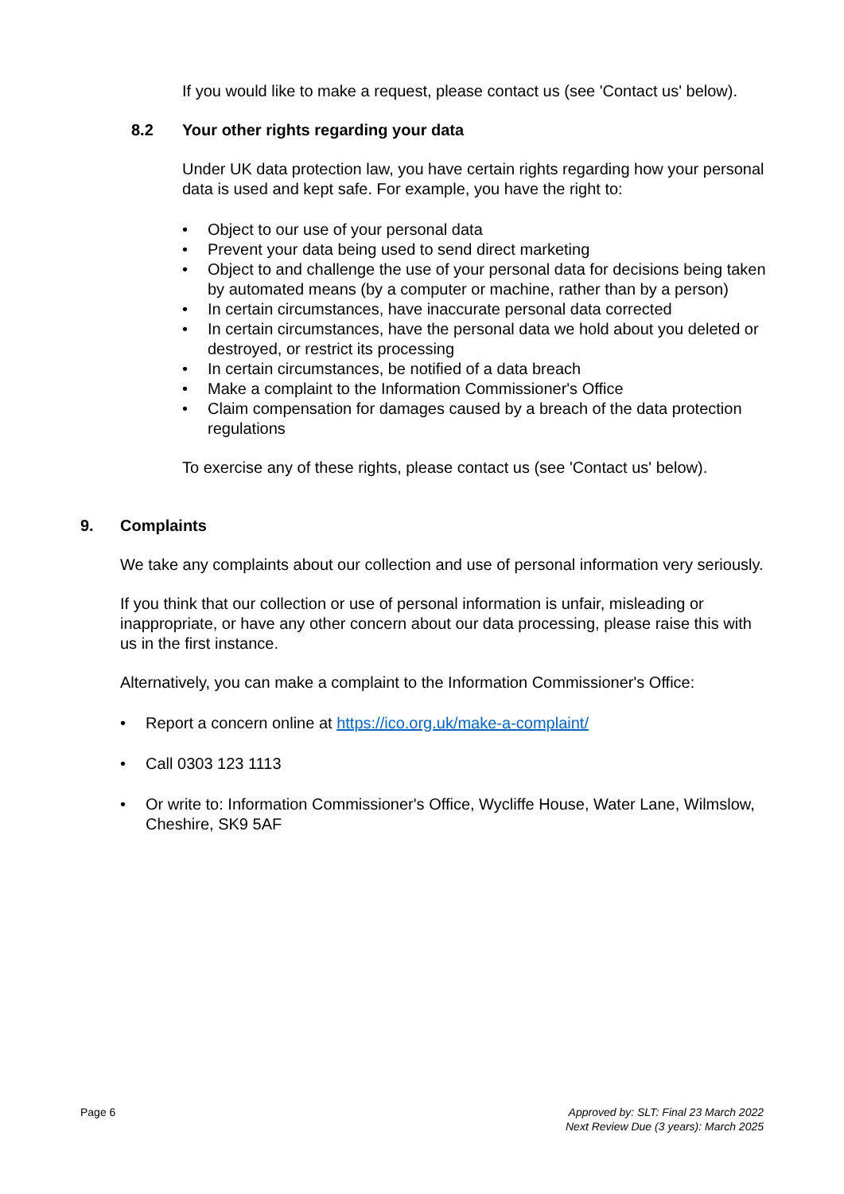If you would like to make a request, please contact us (see 'Contact us' below).
8.2 Your other rights regarding your data
Under UK data protection law, you have certain rights regarding how your personal data is used and kept safe. For example, you have the right to:
• Object to our use of your personal data
• Prevent your data being used to send direct marketing
• Object to and challenge the use of your personal data for decisions being taken by automated means (by a computer or machine, rather than by a person)
• In certain circumstances, have inaccurate personal data corrected
• In certain circumstances, have the personal data we hold about you deleted or destroyed, or restrict its processing
• In certain circumstances, be notified of a data breach
• Make a complaint to the Information Commissioner's Office
• Claim compensation for damages caused by a breach of the data protection regulations
To exercise any of these rights, please contact us (see 'Contact us' below).
9. Complaints
We take any complaints about our collection and use of personal information very seriously.
If you think that our collection or use of personal information is unfair, misleading or inappropriate, or have any other concern about our data processing, please raise this with us in the first instance.
Alternatively, you can make a complaint to the Information Commissioner's Office:
• Report a concern online at https://ico.org.uk/make-a-complaint/
• Call 0303 123 1113
• Or write to: Information Commissioner's Office, Wycliffe House, Water Lane, Wilmslow, Cheshire, SK9 5AF
Page 6 Approved by: SLT: Final 23 March 2022
Next Review Due (3 years): March 2025